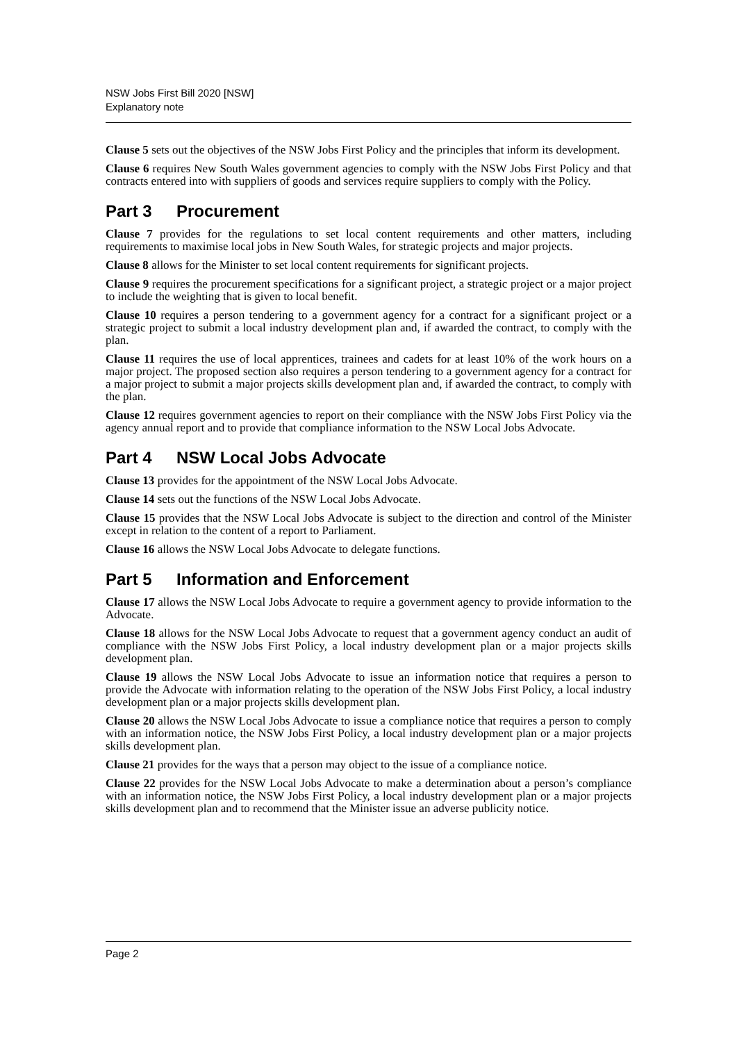NSW Jobs First Bill 2020 [NSW]
Explanatory note
Clause 5 sets out the objectives of the NSW Jobs First Policy and the principles that inform its development.
Clause 6 requires New South Wales government agencies to comply with the NSW Jobs First Policy and that contracts entered into with suppliers of goods and services require suppliers to comply with the Policy.
Part 3 Procurement
Clause 7 provides for the regulations to set local content requirements and other matters, including requirements to maximise local jobs in New South Wales, for strategic projects and major projects.
Clause 8 allows for the Minister to set local content requirements for significant projects.
Clause 9 requires the procurement specifications for a significant project, a strategic project or a major project to include the weighting that is given to local benefit.
Clause 10 requires a person tendering to a government agency for a contract for a significant project or a strategic project to submit a local industry development plan and, if awarded the contract, to comply with the plan.
Clause 11 requires the use of local apprentices, trainees and cadets for at least 10% of the work hours on a major project. The proposed section also requires a person tendering to a government agency for a contract for a major project to submit a major projects skills development plan and, if awarded the contract, to comply with the plan.
Clause 12 requires government agencies to report on their compliance with the NSW Jobs First Policy via the agency annual report and to provide that compliance information to the NSW Local Jobs Advocate.
Part 4 NSW Local Jobs Advocate
Clause 13 provides for the appointment of the NSW Local Jobs Advocate.
Clause 14 sets out the functions of the NSW Local Jobs Advocate.
Clause 15 provides that the NSW Local Jobs Advocate is subject to the direction and control of the Minister except in relation to the content of a report to Parliament.
Clause 16 allows the NSW Local Jobs Advocate to delegate functions.
Part 5 Information and Enforcement
Clause 17 allows the NSW Local Jobs Advocate to require a government agency to provide information to the Advocate.
Clause 18 allows for the NSW Local Jobs Advocate to request that a government agency conduct an audit of compliance with the NSW Jobs First Policy, a local industry development plan or a major projects skills development plan.
Clause 19 allows the NSW Local Jobs Advocate to issue an information notice that requires a person to provide the Advocate with information relating to the operation of the NSW Jobs First Policy, a local industry development plan or a major projects skills development plan.
Clause 20 allows the NSW Local Jobs Advocate to issue a compliance notice that requires a person to comply with an information notice, the NSW Jobs First Policy, a local industry development plan or a major projects skills development plan.
Clause 21 provides for the ways that a person may object to the issue of a compliance notice.
Clause 22 provides for the NSW Local Jobs Advocate to make a determination about a person’s compliance with an information notice, the NSW Jobs First Policy, a local industry development plan or a major projects skills development plan and to recommend that the Minister issue an adverse publicity notice.
Page 2